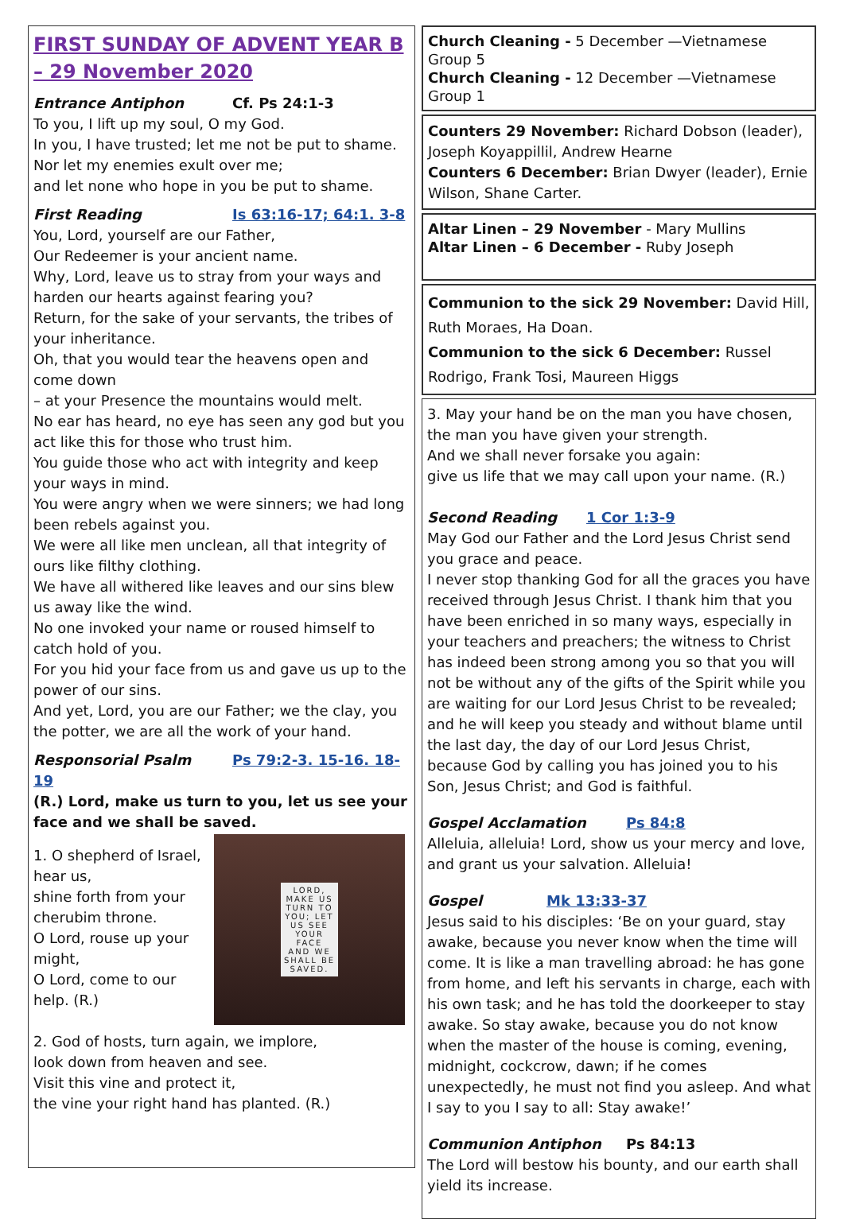FIRST SUNDAY OF ADVENT YEAR B – 29 November 2020
Entrance Antiphon Cf. Ps 24:1-3
To you, I lift up my soul, O my God.
In you, I have trusted; let me not be put to shame.
Nor let my enemies exult over me;
and let none who hope in you be put to shame.
First Reading Is 63:16-17; 64:1. 3-8
You, Lord, yourself are our Father,
Our Redeemer is your ancient name.
Why, Lord, leave us to stray from your ways and harden our hearts against fearing you?
Return, for the sake of your servants, the tribes of your inheritance.
Oh, that you would tear the heavens open and come down
– at your Presence the mountains would melt.
No ear has heard, no eye has seen any god but you act like this for those who trust him.
You guide those who act with integrity and keep your ways in mind.
You were angry when we were sinners; we had long been rebels against you.
We were all like men unclean, all that integrity of ours like filthy clothing.
We have all withered like leaves and our sins blew us away like the wind.
No one invoked your name or roused himself to catch hold of you.
For you hid your face from us and gave us up to the power of our sins.
And yet, Lord, you are our Father; we the clay, you the potter, we are all the work of your hand.
Responsorial Psalm Ps 79:2-3. 15-16. 18-19
(R.) Lord, make us turn to you, let us see your face and we shall be saved.
LORD,
MAKE US
TURN TO
YOU; LET
US SEE
YOUR
FACE
AND WE
SHALL BE
SAVED.
1. O shepherd of Israel, hear us,
shine forth from your cherubim throne.
O Lord, rouse up your might,
O Lord, come to our help. (R.)
2. God of hosts, turn again, we implore,
look down from heaven and see.
Visit this vine and protect it,
the vine your right hand has planted. (R.)
Church Cleaning - 5 December —Vietnamese Group 5
Church Cleaning - 12 December —Vietnamese Group 1
Counters 29 November: Richard Dobson (leader), Joseph Koyappillil, Andrew Hearne
Counters 6 December: Brian Dwyer (leader), Ernie Wilson, Shane Carter.
Altar Linen – 29 November - Mary Mullins
Altar Linen – 6 December - Ruby Joseph
Communion to the sick 29 November: David Hill, Ruth Moraes, Ha Doan.
Communion to the sick 6 December: Russel Rodrigo, Frank Tosi, Maureen Higgs
3. May your hand be on the man you have chosen,
the man you have given your strength.
And we shall never forsake you again:
give us life that we may call upon your name. (R.)
Second Reading 1 Cor 1:3-9
May God our Father and the Lord Jesus Christ send you grace and peace.
I never stop thanking God for all the graces you have received through Jesus Christ. I thank him that you have been enriched in so many ways, especially in your teachers and preachers; the witness to Christ has indeed been strong among you so that you will not be without any of the gifts of the Spirit while you are waiting for our Lord Jesus Christ to be revealed; and he will keep you steady and without blame until the last day, the day of our Lord Jesus Christ, because God by calling you has joined you to his Son, Jesus Christ; and God is faithful.
Gospel Acclamation Ps 84:8
Alleluia, alleluia! Lord, show us your mercy and love, and grant us your salvation. Alleluia!
Gospel Mk 13:33-37
Jesus said to his disciples: ‘Be on your guard, stay awake, because you never know when the time will come. It is like a man travelling abroad: he has gone from home, and left his servants in charge, each with his own task; and he has told the doorkeeper to stay awake. So stay awake, because you do not know when the master of the house is coming, evening, midnight, cockcrow, dawn; if he comes unexpectedly, he must not find you asleep. And what I say to you I say to all: Stay awake!’
Communion Antiphon Ps 84:13
The Lord will bestow his bounty, and our earth shall yield its increase.